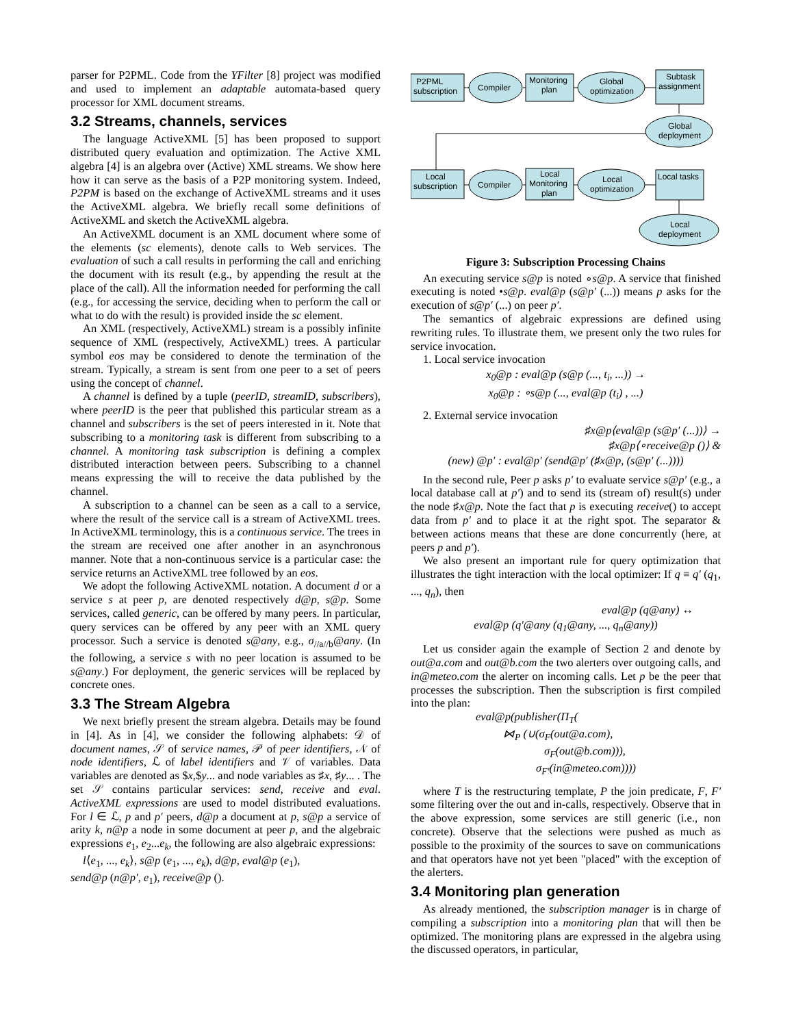parser for P2PML. Code from the YFilter [8] project was modified and used to implement an adaptable automata-based query processor for XML document streams.
3.2 Streams, channels, services
The language ActiveXML [5] has been proposed to support distributed query evaluation and optimization. The Active XML algebra [4] is an algebra over (Active) XML streams. We show here how it can serve as the basis of a P2P monitoring system. Indeed, P2PM is based on the exchange of ActiveXML streams and it uses the ActiveXML algebra. We briefly recall some definitions of ActiveXML and sketch the ActiveXML algebra.
An ActiveXML document is an XML document where some of the elements (sc elements), denote calls to Web services. The evaluation of such a call results in performing the call and enriching the document with its result (e.g., by appending the result at the place of the call). All the information needed for performing the call (e.g., for accessing the service, deciding when to perform the call or what to do with the result) is provided inside the sc element.
An XML (respectively, ActiveXML) stream is a possibly infinite sequence of XML (respectively, ActiveXML) trees. A particular symbol eos may be considered to denote the termination of the stream. Typically, a stream is sent from one peer to a set of peers using the concept of channel.
A channel is defined by a tuple (peerID, streamID, subscribers), where peerID is the peer that published this particular stream as a channel and subscribers is the set of peers interested in it. Note that subscribing to a monitoring task is different from subscribing to a channel. A monitoring task subscription is defining a complex distributed interaction between peers. Subscribing to a channel means expressing the will to receive the data published by the channel.
A subscription to a channel can be seen as a call to a service, where the result of the service call is a stream of ActiveXML trees. In ActiveXML terminology, this is a continuous service. The trees in the stream are received one after another in an asynchronous manner. Note that a non-continuous service is a particular case: the service returns an ActiveXML tree followed by an eos.
We adopt the following ActiveXML notation. A document d or a service s at peer p, are denoted respectively d@p, s@p. Some services, called generic, can be offered by many peers. In particular, query services can be offered by any peer with an XML query processor. Such a service is denoted s@any, e.g., σ<sub>//a//b</sub>@any. (In the following, a service s with no peer location is assumed to be s@any.) For deployment, the generic services will be replaced by concrete ones.
3.3 The Stream Algebra
We next briefly present the stream algebra. Details may be found in [4]. As in [4], we consider the following alphabets: 𝒟 of document names, 𝒮 of service names, 𝒫 of peer identifiers, 𝒩 of node identifiers, ℒ of label identifiers and 𝒱 of variables. Data variables are denoted as $x,$y... and node variables as ♯x, ♯y... . The set 𝒮 contains particular services: send, receive and eval. ActiveXML expressions are used to model distributed evaluations. For l ∈ ℒ, p and p′ peers, d@p a document at p, s@p a service of arity k, n@p a node in some document at peer p, and the algebraic expressions e<sub>1</sub>, e<sub>2</sub>...e<sub>k</sub>, the following are also algebraic expressions:
l⟨e<sub>1</sub>, ..., e<sub>k</sub>⟩, s@p (e<sub>1</sub>, ..., e<sub>k</sub>), d@p, eval@p (e<sub>1</sub>),
send@p (n@p′, e<sub>1</sub>), receive@p ().
P2PML
subscription
Compiler
Monitoring
plan
Global
optimization
Subtask
assignment
Global
deployment
Local
subscription
Compiler
Local
Monitoring
plan
Local
optimization
Local tasks
Local
deployment
Figure 3: Subscription Processing Chains
An executing service s@p is noted ∘s@p. A service that finished executing is noted •s@p. eval@p (s@p′ (...)) means p asks for the execution of s@p′ (...) on peer p′.
The semantics of algebraic expressions are defined using rewriting rules. To illustrate them, we present only the two rules for service invocation.
1. Local service invocation
x<sub>0</sub>@p : eval@p (s@p (..., t<sub>i</sub>, ...)) →
x<sub>0</sub>@p : ∘s@p (..., eval@p (t<sub>i</sub>) , ...)
2. External service invocation
♯x@p⟨eval@p (s@p′ (...))⟩ →
♯x@p⟨∘receive@p ()⟩ &
(new) @p′ : eval@p′ (send@p′ (♯x@p, (s@p′ (...))))
In the second rule, Peer p asks p′ to evaluate service s@p′ (e.g., a local database call at p′) and to send its (stream of) result(s) under the node ♯x@p. Note the fact that p is executing receive() to accept data from p′ and to place it at the right spot. The separator & between actions means that these are done concurrently (here, at peers p and p′).
We also present an important rule for query optimization that illustrates the tight interaction with the local optimizer: If q ≡ q′ (q<sub>1</sub>, ..., q<sub>n</sub>), then
eval@p (q@any) ↔
eval@p (q′@any (q<sub>1</sub>@any, ..., q<sub>n</sub>@any))
Let us consider again the example of Section 2 and denote by out@a.com and out@b.com the two alerters over outgoing calls, and in@meteo.com the alerter on incoming calls. Let p be the peer that processes the subscription. Then the subscription is first compiled into the plan:
eval@p(publisher(Π<sub>T</sub>(
⋈<sub>P</sub> (∪(σ<sub>F</sub>(out@a.com),
σ<sub>F</sub>(out@b.com))),
σ<sub>F′</sub>(in@meteo.com))))
where T is the restructuring template, P the join predicate, F, F′ some filtering over the out and in-calls, respectively. Observe that in the above expression, some services are still generic (i.e., non concrete). Observe that the selections were pushed as much as possible to the proximity of the sources to save on communications and that operators have not yet been "placed" with the exception of the alerters.
3.4 Monitoring plan generation
As already mentioned, the subscription manager is in charge of compiling a subscription into a monitoring plan that will then be optimized. The monitoring plans are expressed in the algebra using the discussed operators, in particular,